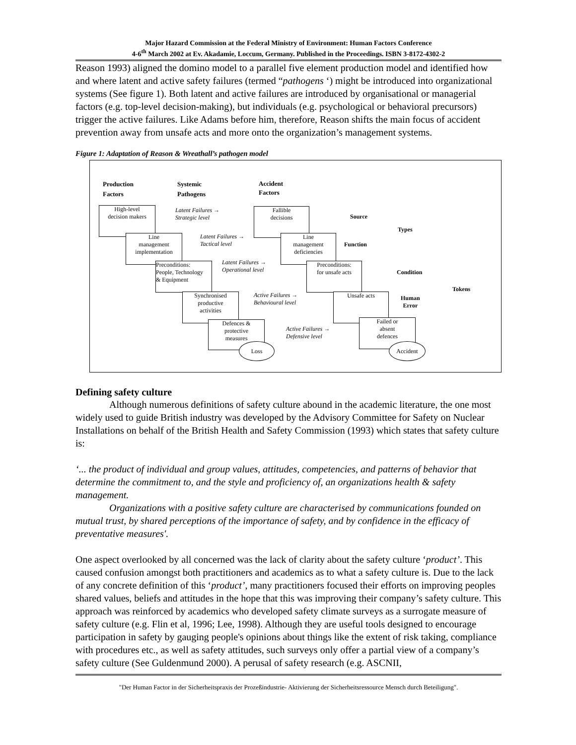Major Hazard Commission at the Federal Ministry of Environment: Human Factors Conference
4-6<sup>th</sup> March 2002 at Ev. Akadamie, Loccum, Germany. Published in the Proceedings. ISBN 3-8172-4302-2
Reason 1993) aligned the domino model to a parallel five element production model and identified how and where latent and active safety failures (termed “pathogens ‘) might be introduced into organizational systems (See figure 1). Both latent and active failures are introduced by organisational or managerial factors (e.g. top-level decision-making), but individuals (e.g. psychological or behavioral precursors) trigger the active failures. Like Adams before him, therefore, Reason shifts the main focus of accident prevention away from unsafe acts and more onto the organization’s management systems.
Figure 1: Adaptation of Reason & Wreathall’s pathogen model
Production
Factors
Systemic
Pathogens
Accident
Factors
High-level
decision makers
Line
management
implementation
Preconditions:
People, Technology
& Equipment
Synchronised
productive
activities
Defences &
protective
measures
Loss
Latent Failures →
Strategic level
Latent Failures →
Tactical level
Latent Failures →
Operational level
Active Failures →
Behavioural level
Active Failures →
Defensive level
Fallible
decisions
Line
management
deficiencies
Preconditions:
for unsafe acts
Unsafe acts
Failed or
absent
defences
Accident
Source
Function
Types
Condition
Human
Error
Tokens
Defining safety culture
Although numerous definitions of safety culture abound in the academic literature, the one most widely used to guide British industry was developed by the Advisory Committee for Safety on Nuclear Installations on behalf of the British Health and Safety Commission (1993) which states that safety culture is:
‘... the product of individual and group values, attitudes, competencies, and patterns of behavior that determine the commitment to, and the style and proficiency of, an organizations health & safety management.
Organizations with a positive safety culture are characterised by communications founded on mutual trust, by shared perceptions of the importance of safety, and by confidence in the efficacy of preventative measures'.
One aspect overlooked by all concerned was the lack of clarity about the safety culture ‘product’. This caused confusion amongst both practitioners and academics as to what a safety culture is. Due to the lack of any concrete definition of this ‘product’, many practitioners focused their efforts on improving peoples shared values, beliefs and attitudes in the hope that this was improving their company’s safety culture. This approach was reinforced by academics who developed safety climate surveys as a surrogate measure of safety culture (e.g. Flin et al, 1996; Lee, 1998). Although they are useful tools designed to encourage participation in safety by gauging people's opinions about things like the extent of risk taking, compliance with procedures etc., as well as safety attitudes, such surveys only offer a partial view of a company’s safety culture (See Guldenmund 2000). A perusal of safety research (e.g. ASCNII,
"Der Human Factor in der Sicherheitspraxis der Prozeßindustrie- Aktivierung der Sicherheitsressource Mensch durch Beteiligung".